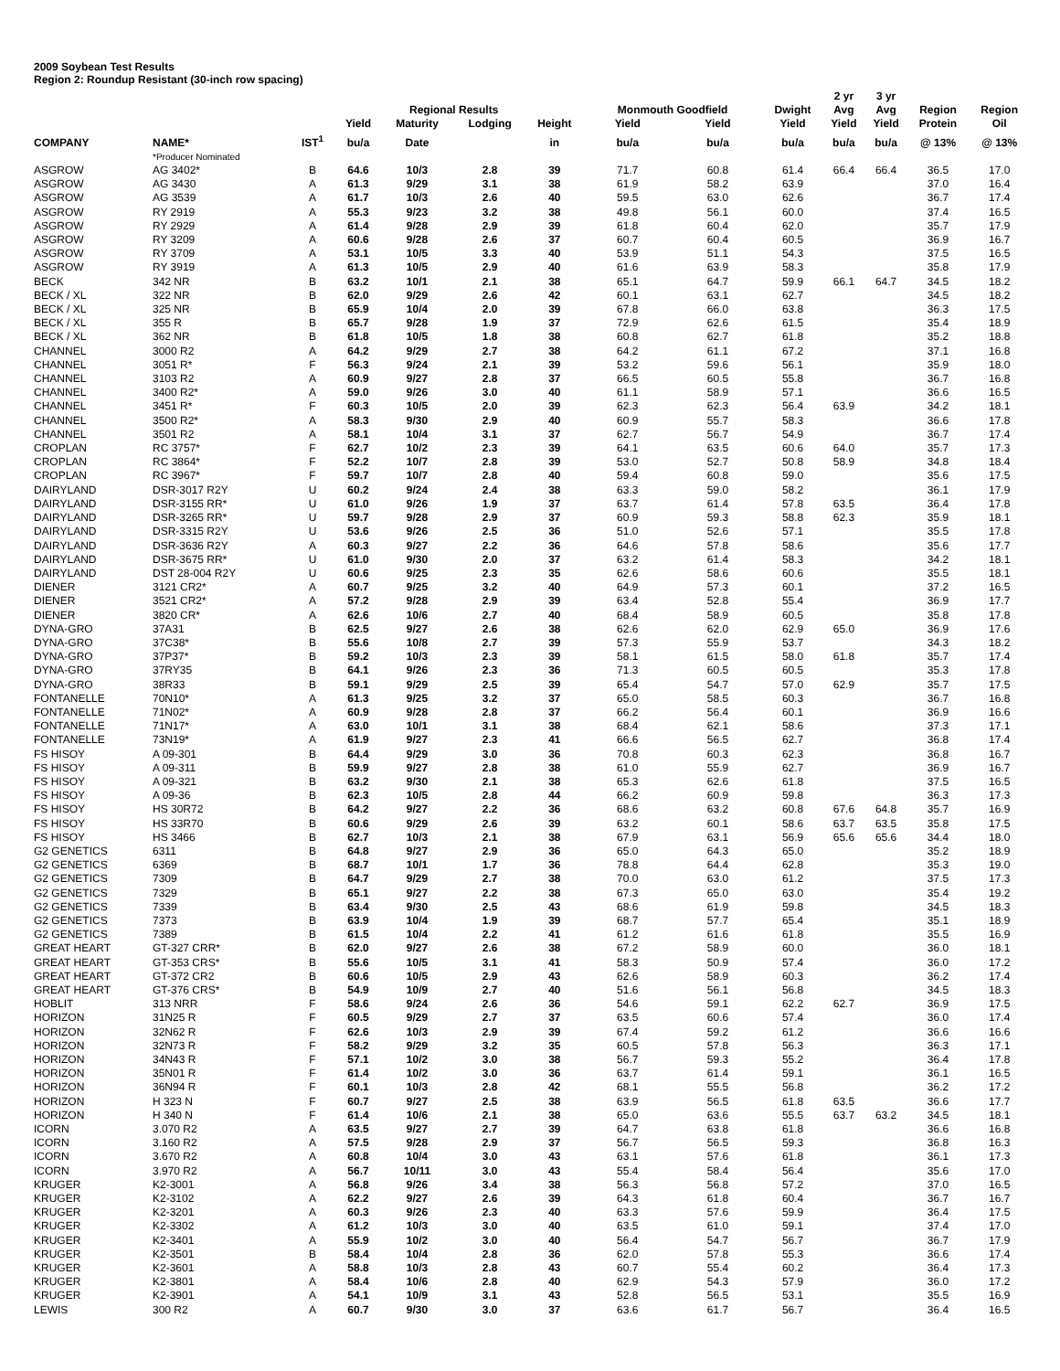2009 Soybean Test Results
Region 2: Roundup Resistant (30-inch row spacing)
| | | | | Regional Results | | | Monmouth Goodfield | | Dwight | 2 yr Avg | 3 yr Avg | Region | Region |
| --- | --- | --- | --- | --- | --- | --- | --- | --- | --- | --- | --- | --- | --- |
| | | | Yield | Maturity | Lodging | Height | Yield | Yield | Yield | Yield | Yield | Protein | Oil |
| COMPANY | NAME* | IST<sup>1</sup> | bu/a | Date | | in | bu/a | bu/a | bu/a | bu/a | bu/a | @ 13% | @ 13% |
| | *Producer Nominated | | | | | | | | | | | | |
| ASGROW | AG 3402* | B | 64.6 | 10/3 | 2.8 | 39 | 71.7 | 60.8 | 61.4 | 66.4 | 66.4 | 36.5 | 17.0 |
| ASGROW | AG 3430 | A | 61.3 | 9/29 | 3.1 | 38 | 61.9 | 58.2 | 63.9 | | | 37.0 | 16.4 |
| ASGROW | AG 3539 | A | 61.7 | 10/3 | 2.6 | 40 | 59.5 | 63.0 | 62.6 | | | 36.7 | 17.4 |
| ASGROW | RY 2919 | A | 55.3 | 9/23 | 3.2 | 38 | 49.8 | 56.1 | 60.0 | | | 37.4 | 16.5 |
| ASGROW | RY 2929 | A | 61.4 | 9/28 | 2.9 | 39 | 61.8 | 60.4 | 62.0 | | | 35.7 | 17.9 |
| ASGROW | RY 3209 | A | 60.6 | 9/28 | 2.6 | 37 | 60.7 | 60.4 | 60.5 | | | 36.9 | 16.7 |
| ASGROW | RY 3709 | A | 53.1 | 10/5 | 3.3 | 40 | 53.9 | 51.1 | 54.3 | | | 37.5 | 16.5 |
| ASGROW | RY 3919 | A | 61.3 | 10/5 | 2.9 | 40 | 61.6 | 63.9 | 58.3 | | | 35.8 | 17.9 |
| BECK | 342 NR | B | 63.2 | 10/1 | 2.1 | 38 | 65.1 | 64.7 | 59.9 | 66.1 | 64.7 | 34.5 | 18.2 |
| BECK / XL | 322 NR | B | 62.0 | 9/29 | 2.6 | 42 | 60.1 | 63.1 | 62.7 | | | 34.5 | 18.2 |
| BECK / XL | 325 NR | B | 65.9 | 10/4 | 2.0 | 39 | 67.8 | 66.0 | 63.8 | | | 36.3 | 17.5 |
| BECK / XL | 355 R | B | 65.7 | 9/28 | 1.9 | 37 | 72.9 | 62.6 | 61.5 | | | 35.4 | 18.9 |
| BECK / XL | 362 NR | B | 61.8 | 10/5 | 1.8 | 38 | 60.8 | 62.7 | 61.8 | | | 35.2 | 18.8 |
| CHANNEL | 3000 R2 | A | 64.2 | 9/29 | 2.7 | 38 | 64.2 | 61.1 | 67.2 | | | 37.1 | 16.8 |
| CHANNEL | 3051 R* | F | 56.3 | 9/24 | 2.1 | 39 | 53.2 | 59.6 | 56.1 | | | 35.9 | 18.0 |
| CHANNEL | 3103 R2 | A | 60.9 | 9/27 | 2.8 | 37 | 66.5 | 60.5 | 55.8 | | | 36.7 | 16.8 |
| CHANNEL | 3400 R2* | A | 59.0 | 9/26 | 3.0 | 40 | 61.1 | 58.9 | 57.1 | | | 36.6 | 16.5 |
| CHANNEL | 3451 R* | F | 60.3 | 10/5 | 2.0 | 39 | 62.3 | 62.3 | 56.4 | 63.9 | | 34.2 | 18.1 |
| CHANNEL | 3500 R2* | A | 58.3 | 9/30 | 2.9 | 40 | 60.9 | 55.7 | 58.3 | | | 36.6 | 17.8 |
| CHANNEL | 3501 R2 | A | 58.1 | 10/4 | 3.1 | 37 | 62.7 | 56.7 | 54.9 | | | 36.7 | 17.4 |
| CROPLAN | RC 3757* | F | 62.7 | 10/2 | 2.3 | 39 | 64.1 | 63.5 | 60.6 | 64.0 | | 35.7 | 17.3 |
| CROPLAN | RC 3864* | F | 52.2 | 10/7 | 2.8 | 39 | 53.0 | 52.7 | 50.8 | 58.9 | | 34.8 | 18.4 |
| CROPLAN | RC 3967* | F | 59.7 | 10/7 | 2.8 | 40 | 59.4 | 60.8 | 59.0 | | | 35.6 | 17.5 |
| DAIRYLAND | DSR-3017 R2Y | U | 60.2 | 9/24 | 2.4 | 38 | 63.3 | 59.0 | 58.2 | | | 36.1 | 17.9 |
| DAIRYLAND | DSR-3155 RR* | U | 61.0 | 9/26 | 1.9 | 37 | 63.7 | 61.4 | 57.8 | 63.5 | | 36.4 | 17.8 |
| DAIRYLAND | DSR-3265 RR* | U | 59.7 | 9/28 | 2.9 | 37 | 60.9 | 59.3 | 58.8 | 62.3 | | 35.9 | 18.1 |
| DAIRYLAND | DSR-3315 R2Y | U | 53.6 | 9/26 | 2.5 | 36 | 51.0 | 52.6 | 57.1 | | | 35.5 | 17.8 |
| DAIRYLAND | DSR-3636 R2Y | A | 60.3 | 9/27 | 2.2 | 36 | 64.6 | 57.8 | 58.6 | | | 35.6 | 17.7 |
| DAIRYLAND | DSR-3675 RR* | U | 61.0 | 9/30 | 2.0 | 37 | 63.2 | 61.4 | 58.3 | | | 34.2 | 18.1 |
| DAIRYLAND | DST 28-004 R2Y | U | 60.6 | 9/25 | 2.3 | 35 | 62.6 | 58.6 | 60.6 | | | 35.5 | 18.1 |
| DIENER | 3121 CR2* | A | 60.7 | 9/25 | 3.2 | 40 | 64.9 | 57.3 | 60.1 | | | 37.2 | 16.5 |
| DIENER | 3521 CR2* | A | 57.2 | 9/28 | 2.9 | 39 | 63.4 | 52.8 | 55.4 | | | 36.9 | 17.7 |
| DIENER | 3820 CR* | A | 62.6 | 10/6 | 2.7 | 40 | 68.4 | 58.9 | 60.5 | | | 35.8 | 17.8 |
| DYNA-GRO | 37A31 | B | 62.5 | 9/27 | 2.6 | 38 | 62.6 | 62.0 | 62.9 | 65.0 | | 36.9 | 17.6 |
| DYNA-GRO | 37C38* | B | 55.6 | 10/8 | 2.7 | 39 | 57.3 | 55.9 | 53.7 | | | 34.3 | 18.2 |
| DYNA-GRO | 37P37* | B | 59.2 | 10/3 | 2.3 | 39 | 58.1 | 61.5 | 58.0 | 61.8 | | 35.7 | 17.4 |
| DYNA-GRO | 37RY35 | B | 64.1 | 9/26 | 2.3 | 36 | 71.3 | 60.5 | 60.5 | | | 35.3 | 17.8 |
| DYNA-GRO | 38R33 | B | 59.1 | 9/29 | 2.5 | 39 | 65.4 | 54.7 | 57.0 | 62.9 | | 35.7 | 17.5 |
| FONTANELLE | 70N10* | A | 61.3 | 9/25 | 3.2 | 37 | 65.0 | 58.5 | 60.3 | | | 36.7 | 16.8 |
| FONTANELLE | 71N02* | A | 60.9 | 9/28 | 2.8 | 37 | 66.2 | 56.4 | 60.1 | | | 36.9 | 16.6 |
| FONTANELLE | 71N17* | A | 63.0 | 10/1 | 3.1 | 38 | 68.4 | 62.1 | 58.6 | | | 37.3 | 17.1 |
| FONTANELLE | 73N19* | A | 61.9 | 9/27 | 2.3 | 41 | 66.6 | 56.5 | 62.7 | | | 36.8 | 17.4 |
| FS HISOY | A 09-301 | B | 64.4 | 9/29 | 3.0 | 36 | 70.8 | 60.3 | 62.3 | | | 36.8 | 16.7 |
| FS HISOY | A 09-311 | B | 59.9 | 9/27 | 2.8 | 38 | 61.0 | 55.9 | 62.7 | | | 36.9 | 16.7 |
| FS HISOY | A 09-321 | B | 63.2 | 9/30 | 2.1 | 38 | 65.3 | 62.6 | 61.8 | | | 37.5 | 16.5 |
| FS HISOY | A 09-36 | B | 62.3 | 10/5 | 2.8 | 44 | 66.2 | 60.9 | 59.8 | | | 36.3 | 17.3 |
| FS HISOY | HS 30R72 | B | 64.2 | 9/27 | 2.2 | 36 | 68.6 | 63.2 | 60.8 | 67.6 | 64.8 | 35.7 | 16.9 |
| FS HISOY | HS 33R70 | B | 60.6 | 9/29 | 2.6 | 39 | 63.2 | 60.1 | 58.6 | 63.7 | 63.5 | 35.8 | 17.5 |
| FS HISOY | HS 3466 | B | 62.7 | 10/3 | 2.1 | 38 | 67.9 | 63.1 | 56.9 | 65.6 | 65.6 | 34.4 | 18.0 |
| G2 GENETICS | 6311 | B | 64.8 | 9/27 | 2.9 | 36 | 65.0 | 64.3 | 65.0 | | | 35.2 | 18.9 |
| G2 GENETICS | 6369 | B | 68.7 | 10/1 | 1.7 | 36 | 78.8 | 64.4 | 62.8 | | | 35.3 | 19.0 |
| G2 GENETICS | 7309 | B | 64.7 | 9/29 | 2.7 | 38 | 70.0 | 63.0 | 61.2 | | | 37.5 | 17.3 |
| G2 GENETICS | 7329 | B | 65.1 | 9/27 | 2.2 | 38 | 67.3 | 65.0 | 63.0 | | | 35.4 | 19.2 |
| G2 GENETICS | 7339 | B | 63.4 | 9/30 | 2.5 | 43 | 68.6 | 61.9 | 59.8 | | | 34.5 | 18.3 |
| G2 GENETICS | 7373 | B | 63.9 | 10/4 | 1.9 | 39 | 68.7 | 57.7 | 65.4 | | | 35.1 | 18.9 |
| G2 GENETICS | 7389 | B | 61.5 | 10/4 | 2.2 | 41 | 61.2 | 61.6 | 61.8 | | | 35.5 | 16.9 |
| GREAT HEART | GT-327 CRR* | B | 62.0 | 9/27 | 2.6 | 38 | 67.2 | 58.9 | 60.0 | | | 36.0 | 18.1 |
| GREAT HEART | GT-353 CRS* | B | 55.6 | 10/5 | 3.1 | 41 | 58.3 | 50.9 | 57.4 | | | 36.0 | 17.2 |
| GREAT HEART | GT-372 CR2 | B | 60.6 | 10/5 | 2.9 | 43 | 62.6 | 58.9 | 60.3 | | | 36.2 | 17.4 |
| GREAT HEART | GT-376 CRS* | B | 54.9 | 10/9 | 2.7 | 40 | 51.6 | 56.1 | 56.8 | | | 34.5 | 18.3 |
| HOBLIT | 313 NRR | F | 58.6 | 9/24 | 2.6 | 36 | 54.6 | 59.1 | 62.2 | 62.7 | | 36.9 | 17.5 |
| HORIZON | 31N25 R | F | 60.5 | 9/29 | 2.7 | 37 | 63.5 | 60.6 | 57.4 | | | 36.0 | 17.4 |
| HORIZON | 32N62 R | F | 62.6 | 10/3 | 2.9 | 39 | 67.4 | 59.2 | 61.2 | | | 36.6 | 16.6 |
| HORIZON | 32N73 R | F | 58.2 | 9/29 | 3.2 | 35 | 60.5 | 57.8 | 56.3 | | | 36.3 | 17.1 |
| HORIZON | 34N43 R | F | 57.1 | 10/2 | 3.0 | 38 | 56.7 | 59.3 | 55.2 | | | 36.4 | 17.8 |
| HORIZON | 35N01 R | F | 61.4 | 10/2 | 3.0 | 36 | 63.7 | 61.4 | 59.1 | | | 36.1 | 16.5 |
| HORIZON | 36N94 R | F | 60.1 | 10/3 | 2.8 | 42 | 68.1 | 55.5 | 56.8 | | | 36.2 | 17.2 |
| HORIZON | H 323 N | F | 60.7 | 9/27 | 2.5 | 38 | 63.9 | 56.5 | 61.8 | 63.5 | | 36.6 | 17.7 |
| HORIZON | H 340 N | F | 61.4 | 10/6 | 2.1 | 38 | 65.0 | 63.6 | 55.5 | 63.7 | 63.2 | 34.5 | 18.1 |
| ICORN | 3.070 R2 | A | 63.5 | 9/27 | 2.7 | 39 | 64.7 | 63.8 | 61.8 | | | 36.6 | 16.8 |
| ICORN | 3.160 R2 | A | 57.5 | 9/28 | 2.9 | 37 | 56.7 | 56.5 | 59.3 | | | 36.8 | 16.3 |
| ICORN | 3.670 R2 | A | 60.8 | 10/4 | 3.0 | 43 | 63.1 | 57.6 | 61.8 | | | 36.1 | 17.3 |
| ICORN | 3.970 R2 | A | 56.7 | 10/11 | 3.0 | 43 | 55.4 | 58.4 | 56.4 | | | 35.6 | 17.0 |
| KRUGER | K2-3001 | A | 56.8 | 9/26 | 3.4 | 38 | 56.3 | 56.8 | 57.2 | | | 37.0 | 16.5 |
| KRUGER | K2-3102 | A | 62.2 | 9/27 | 2.6 | 39 | 64.3 | 61.8 | 60.4 | | | 36.7 | 16.7 |
| KRUGER | K2-3201 | A | 60.3 | 9/26 | 2.3 | 40 | 63.3 | 57.6 | 59.9 | | | 36.4 | 17.5 |
| KRUGER | K2-3302 | A | 61.2 | 10/3 | 3.0 | 40 | 63.5 | 61.0 | 59.1 | | | 37.4 | 17.0 |
| KRUGER | K2-3401 | A | 55.9 | 10/2 | 3.0 | 40 | 56.4 | 54.7 | 56.7 | | | 36.7 | 17.9 |
| KRUGER | K2-3501 | B | 58.4 | 10/4 | 2.8 | 36 | 62.0 | 57.8 | 55.3 | | | 36.6 | 17.4 |
| KRUGER | K2-3601 | A | 58.8 | 10/3 | 2.8 | 43 | 60.7 | 55.4 | 60.2 | | | 36.4 | 17.3 |
| KRUGER | K2-3801 | A | 58.4 | 10/6 | 2.8 | 40 | 62.9 | 54.3 | 57.9 | | | 36.0 | 17.2 |
| KRUGER | K2-3901 | A | 54.1 | 10/9 | 3.1 | 43 | 52.8 | 56.5 | 53.1 | | | 35.5 | 16.9 |
| LEWIS | 300 R2 | A | 60.7 | 9/30 | 3.0 | 37 | 63.6 | 61.7 | 56.7 | | | 36.4 | 16.5 |